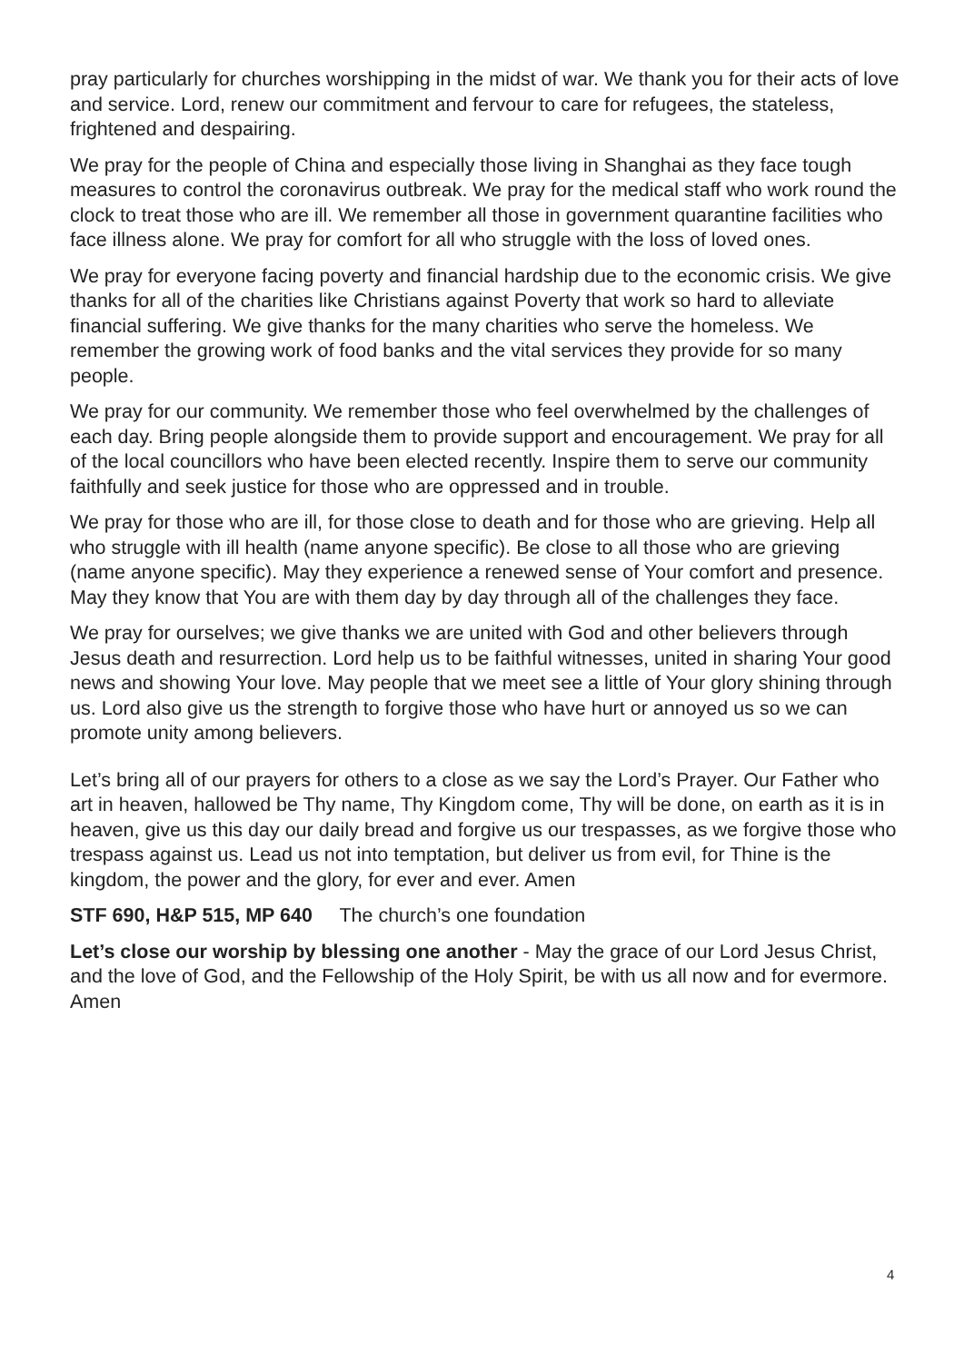pray particularly for churches worshipping in the midst of war. We thank you for their acts of love and service. Lord, renew our commitment and fervour to care for refugees, the stateless, frightened and despairing.
We pray for the people of China and especially those living in Shanghai as they face tough measures to control the coronavirus outbreak. We pray for the medical staff who work round the clock to treat those who are ill. We remember all those in government quarantine facilities who face illness alone. We pray for comfort for all who struggle with the loss of loved ones.
We pray for everyone facing poverty and financial hardship due to the economic crisis. We give thanks for all of the charities like Christians against Poverty that work so hard to alleviate financial suffering. We give thanks for the many charities who serve the homeless. We remember the growing work of food banks and the vital services they provide for so many people.
We pray for our community. We remember those who feel overwhelmed by the challenges of each day. Bring people alongside them to provide support and encouragement. We pray for all of the local councillors who have been elected recently. Inspire them to serve our community faithfully and seek justice for those who are oppressed and in trouble.
We pray for those who are ill, for those close to death and for those who are grieving. Help all who struggle with ill health (name anyone specific). Be close to all those who are grieving (name anyone specific). May they experience a renewed sense of Your comfort and presence. May they know that You are with them day by day through all of the challenges they face.
We pray for ourselves; we give thanks we are united with God and other believers through Jesus death and resurrection. Lord help us to be faithful witnesses, united in sharing Your good news and showing Your love. May people that we meet see a little of Your glory shining through us. Lord also give us the strength to forgive those who have hurt or annoyed us so we can promote unity among believers.
Let’s bring all of our prayers for others to a close as we say the Lord’s Prayer. Our Father who art in heaven, hallowed be Thy name, Thy Kingdom come, Thy will be done, on earth as it is in heaven, give us this day our daily bread and forgive us our trespasses, as we forgive those who trespass against us. Lead us not into temptation, but deliver us from evil, for Thine is the kingdom, the power and the glory, for ever and ever. Amen
STF 690, H&P 515, MP 640 The church’s one foundation
Let’s close our worship by blessing one another - May the grace of our Lord Jesus Christ, and the love of God, and the Fellowship of the Holy Spirit, be with us all now and for evermore. Amen
4